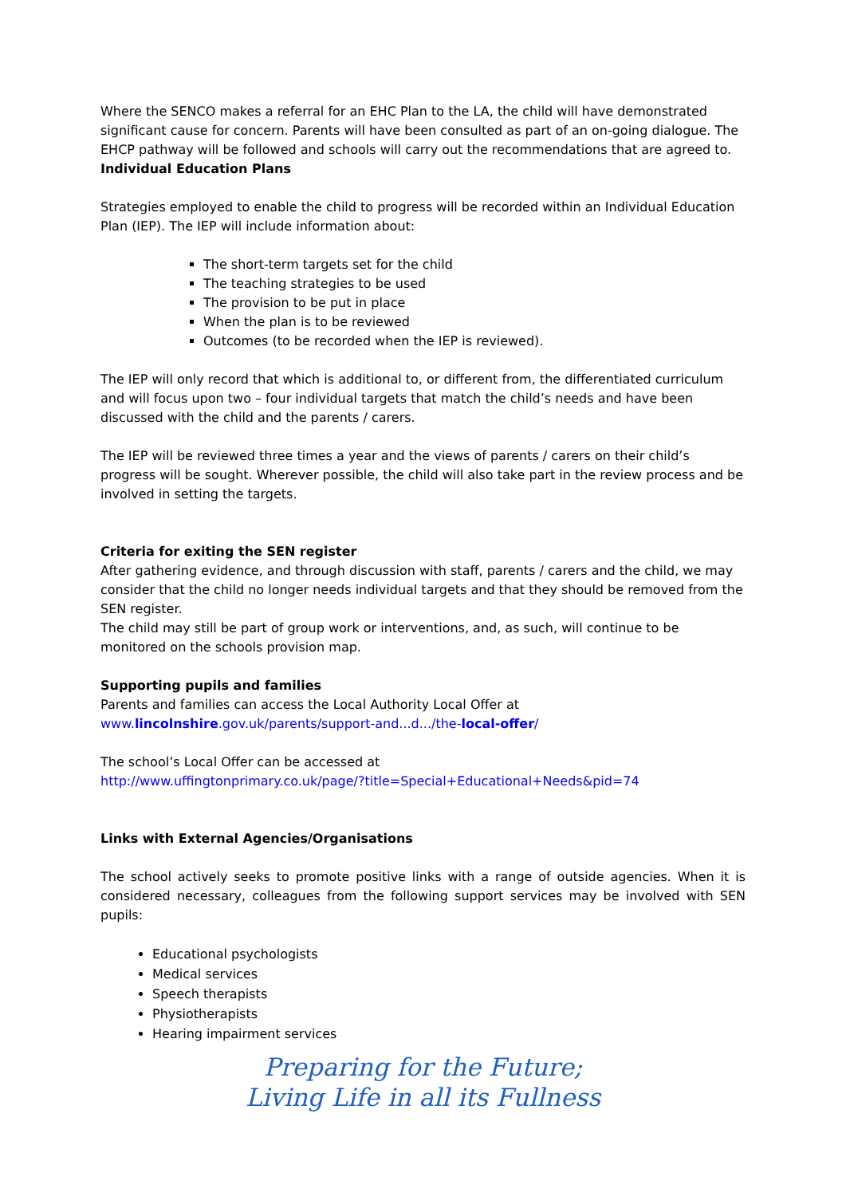Where the SENCO makes a referral for an EHC Plan to the LA, the child will have demonstrated significant cause for concern. Parents will have been consulted as part of an on-going dialogue. The EHCP pathway will be followed and schools will carry out the recommendations that are agreed to.
Individual Education Plans
Strategies employed to enable the child to progress will be recorded within an Individual Education Plan (IEP). The IEP will include information about:
The short-term targets set for the child
The teaching strategies to be used
The provision to be put in place
When the plan is to be reviewed
Outcomes (to be recorded when the IEP is reviewed).
The IEP will only record that which is additional to, or different from, the differentiated curriculum and will focus upon two – four individual targets that match the child’s needs and have been discussed with the child and the parents / carers.
The IEP will be reviewed three times a year and the views of parents / carers on their child’s progress will be sought. Wherever possible, the child will also take part in the review process and be involved in setting the targets.
Criteria for exiting the SEN register
After gathering evidence, and through discussion with staff, parents / carers and the child, we may consider that the child no longer needs individual targets and that they should be removed from the SEN register.
The child may still be part of group work or interventions, and, as such, will continue to be monitored on the schools provision map.
Supporting pupils and families
Parents and families can access the Local Authority Local Offer at
www.lincolnshire.gov.uk/parents/support-and...d.../the-local-offer/
The school’s Local Offer can be accessed at
http://www.uffingtonprimary.co.uk/page/?title=Special+Educational+Needs&pid=74
Links with External Agencies/Organisations
The school actively seeks to promote positive links with a range of outside agencies. When it is considered necessary, colleagues from the following support services may be involved with SEN pupils:
Educational psychologists
Medical services
Speech therapists
Physiotherapists
Hearing impairment services
Preparing for the Future;
Living Life in all its Fullness